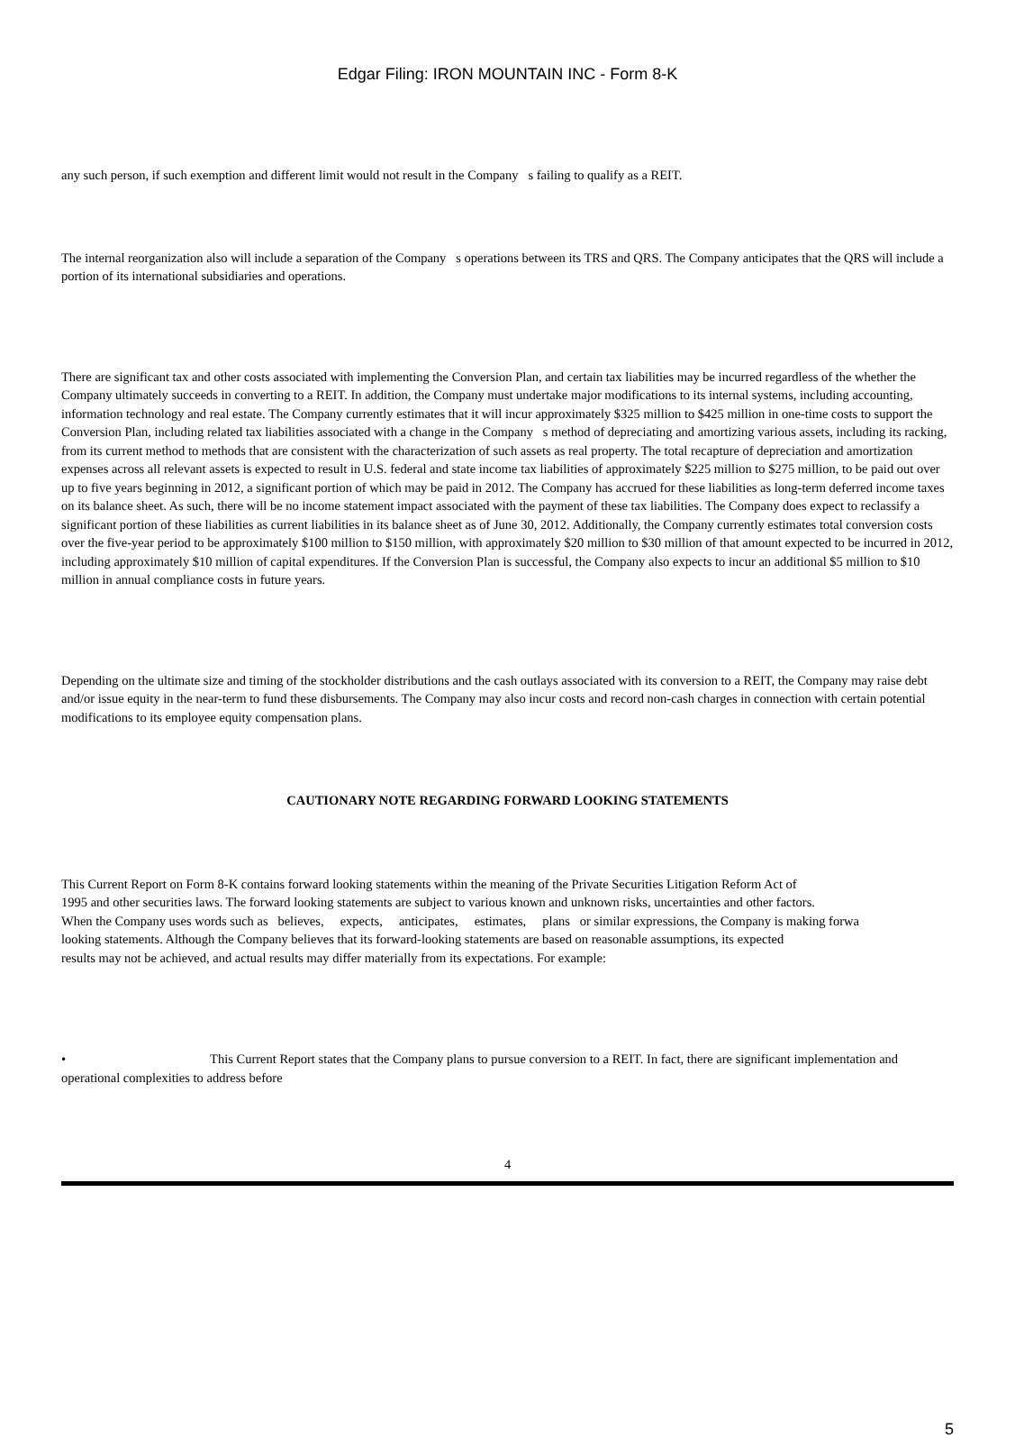Edgar Filing: IRON MOUNTAIN INC - Form 8-K
any such person, if such exemption and different limit would not result in the Company s failing to qualify as a REIT.
The internal reorganization also will include a separation of the Company s operations between its TRS and QRS. The Company anticipates that the QRS will include a portion of its international subsidiaries and operations.
There are significant tax and other costs associated with implementing the Conversion Plan, and certain tax liabilities may be incurred regardless of the whether the Company ultimately succeeds in converting to a REIT. In addition, the Company must undertake major modifications to its internal systems, including accounting, information technology and real estate. The Company currently estimates that it will incur approximately $325 million to $425 million in one-time costs to support the Conversion Plan, including related tax liabilities associated with a change in the Company s method of depreciating and amortizing various assets, including its racking, from its current method to methods that are consistent with the characterization of such assets as real property. The total recapture of depreciation and amortization expenses across all relevant assets is expected to result in U.S. federal and state income tax liabilities of approximately $225 million to $275 million, to be paid out over up to five years beginning in 2012, a significant portion of which may be paid in 2012. The Company has accrued for these liabilities as long-term deferred income taxes on its balance sheet. As such, there will be no income statement impact associated with the payment of these tax liabilities. The Company does expect to reclassify a significant portion of these liabilities as current liabilities in its balance sheet as of June 30, 2012. Additionally, the Company currently estimates total conversion costs over the five-year period to be approximately $100 million to $150 million, with approximately $20 million to $30 million of that amount expected to be incurred in 2012, including approximately $10 million of capital expenditures. If the Conversion Plan is successful, the Company also expects to incur an additional $5 million to $10 million in annual compliance costs in future years.
Depending on the ultimate size and timing of the stockholder distributions and the cash outlays associated with its conversion to a REIT, the Company may raise debt and/or issue equity in the near-term to fund these disbursements. The Company may also incur costs and record non-cash charges in connection with certain potential modifications to its employee equity compensation plans.
CAUTIONARY NOTE REGARDING FORWARD LOOKING STATEMENTS
This Current Report on Form 8-K contains forward looking statements within the meaning of the Private Securities Litigation Reform Act of
1995 and other securities laws. The forward looking statements are subject to various known and unknown risks, uncertainties and other factors.
When the Company uses words such as believes, expects, anticipates, estimates, plans or similar expressions, the Company is making forwa
looking statements. Although the Company believes that its forward-looking statements are based on reasonable assumptions, its expected
results may not be achieved, and actual results may differ materially from its expectations. For example:
• This Current Report states that the Company plans to pursue conversion to a REIT. In fact, there are significant implementation and operational complexities to address before
4
5